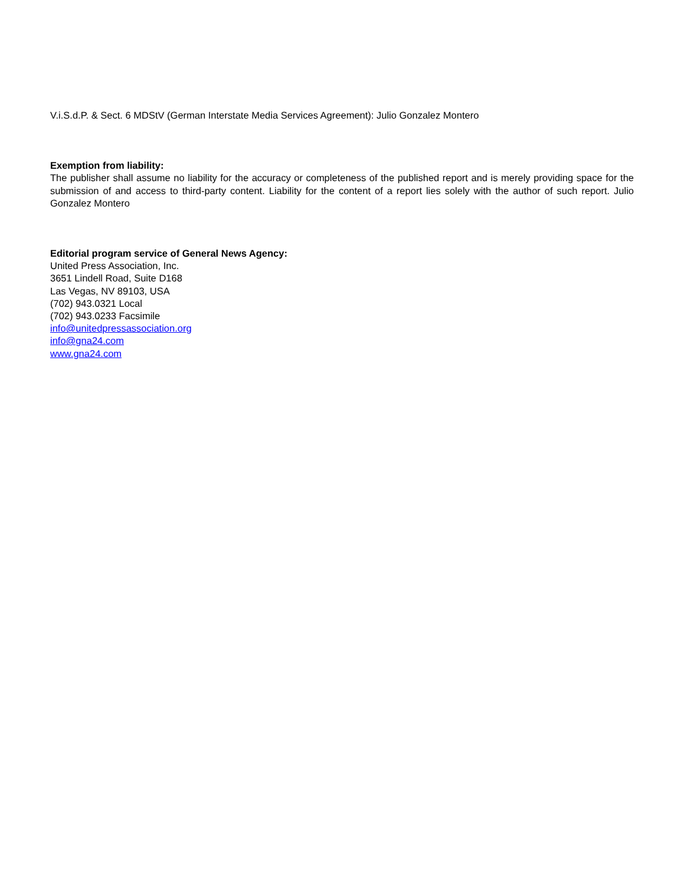V.i.S.d.P. & Sect. 6 MDStV (German Interstate Media Services Agreement): Julio Gonzalez Montero
Exemption from liability:
The publisher shall assume no liability for the accuracy or completeness of the published report and is merely providing space for the submission of and access to third-party content. Liability for the content of a report lies solely with the author of such report. Julio Gonzalez Montero
Editorial program service of General News Agency:
United Press Association, Inc.
3651 Lindell Road, Suite D168
Las Vegas, NV 89103, USA
(702) 943.0321 Local
(702) 943.0233 Facsimile
info@unitedpressassociation.org
info@gna24.com
www.gna24.com